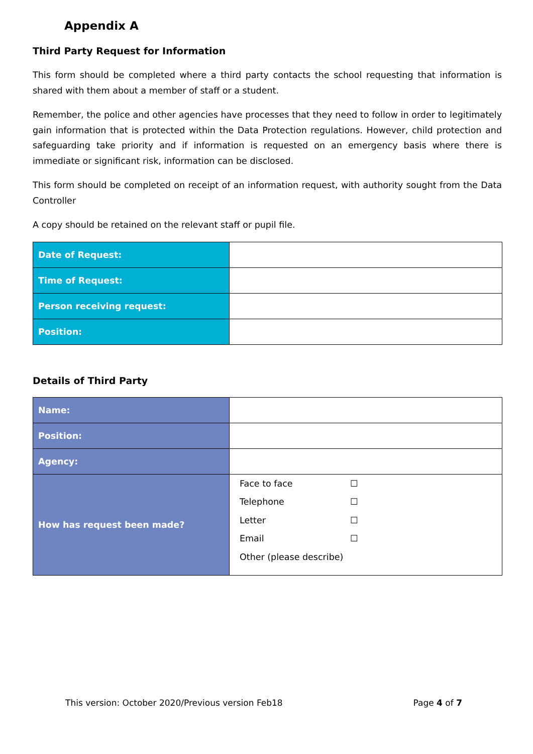Appendix A
Third Party Request for Information
This form should be completed where a third party contacts the school requesting that information is shared with them about a member of staff or a student.
Remember, the police and other agencies have processes that they need to follow in order to legitimately gain information that is protected within the Data Protection regulations. However, child protection and safeguarding take priority and if information is requested on an emergency basis where there is immediate or significant risk, information can be disclosed.
This form should be completed on receipt of an information request, with authority sought from the Data Controller
A copy should be retained on the relevant staff or pupil file.
| Date of Request: | |
| Time of Request: | |
| Person receiving request: | |
| Position: | |
Details of Third Party
| Name: | |
| Position: | |
| Agency: | |
| How has request been made? | Face to face ☐ Telephone ☐ Letter ☐ Email ☐ Other (please describe) |
This version: October 2020/Previous version Feb18 Page 4 of 7